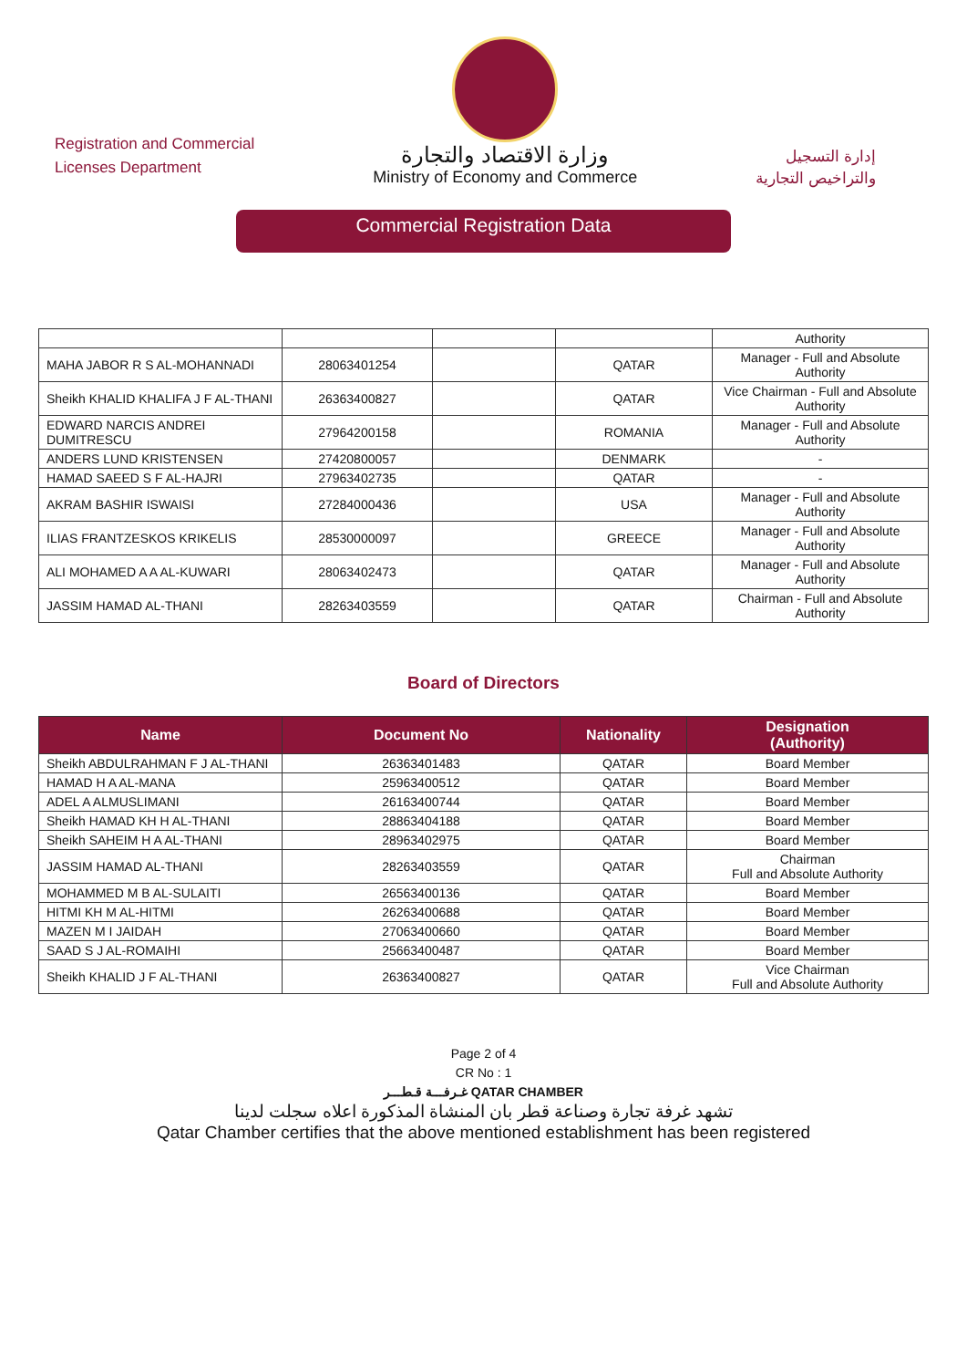Registration and Commercial
Licenses Department
وزارة الاقتصاد والتجارة
Ministry of Economy and Commerce
إدارة التسجيل
والتراخيص التجارية
Commercial Registration Data
| | | | | Authority |
| MAHA JABOR R S AL-MOHANNADI | 28063401254 | | QATAR | Manager - Full and Absolute Authority |
| Sheikh KHALID KHALIFA J F AL-THANI | 26363400827 | | QATAR | Vice Chairman - Full and Absolute Authority |
| EDWARD NARCIS ANDREI DUMITRESCU | 27964200158 | | ROMANIA | Manager - Full and Absolute Authority |
| ANDERS LUND KRISTENSEN | 27420800057 | | DENMARK | - |
| HAMAD SAEED S F AL-HAJRI | 27963402735 | | QATAR | - |
| AKRAM BASHIR ISWAISI | 27284000436 | | USA | Manager - Full and Absolute Authority |
| ILIAS FRANTZESKOS KRIKELIS | 28530000097 | | GREECE | Manager - Full and Absolute Authority |
| ALI MOHAMED A A AL-KUWARI | 28063402473 | | QATAR | Manager - Full and Absolute Authority |
| JASSIM HAMAD AL-THANI | 28263403559 | | QATAR | Chairman - Full and Absolute Authority |
Board of Directors
| Name | Document No | Nationality | Designation (Authority) |
| --- | --- | --- | --- |
| Sheikh ABDULRAHMAN F J AL-THANI | 26363401483 | QATAR | Board Member |
| HAMAD H A AL-MANA | 25963400512 | QATAR | Board Member |
| ADEL A ALMUSLIMANI | 26163400744 | QATAR | Board Member |
| Sheikh HAMAD KH H AL-THANI | 28863404188 | QATAR | Board Member |
| Sheikh SAHEIM H A AL-THANI | 28963402975 | QATAR | Board Member |
| JASSIM HAMAD AL-THANI | 28263403559 | QATAR | Chairman Full and Absolute Authority |
| MOHAMMED M B AL-SULAITI | 26563400136 | QATAR | Board Member |
| HITMI KH M AL-HITMI | 26263400688 | QATAR | Board Member |
| MAZEN M I JAIDAH | 27063400660 | QATAR | Board Member |
| SAAD S J AL-ROMAIHI | 25663400487 | QATAR | Board Member |
| Sheikh KHALID J F AL-THANI | 26363400827 | QATAR | Vice Chairman Full and Absolute Authority |
Page 2 of 4
CR No : 1
غـرفـــة قـطـــر QATAR CHAMBER
تشهد غرفة تجارة وصناعة قطر بان المنشاة المذكورة اعلاه سجلت لدينا
Qatar Chamber certifies that the above mentioned establishment has been registered